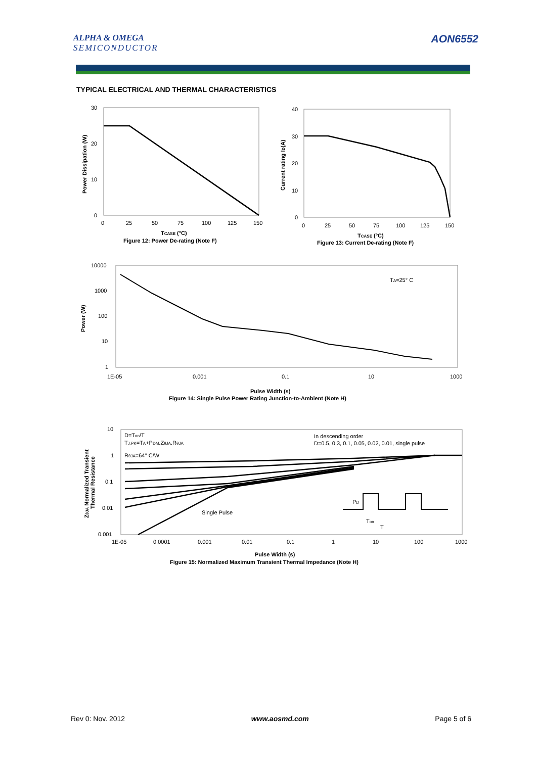ALPHA & OMEGA
SEMICONDUCTOR
AON6552
TYPICAL ELECTRICAL AND THERMAL CHARACTERISTICS
30
20
10
0
0
25
50
75
100
125
150
Power Dissipation (W)
TCASE (°C)
Figure 12: Power De-rating (Note F)
40
30
20
10
0
0
25
50
75
100
125
150
Current rating ID(A)
TCASE (°C)
Figure 13: Current De-rating (Note F)
10000
1000
100
10
1
1E-05
0.001
0.1
10
1000
TA=25° C
Power (W)
Pulse Width (s)
Figure 14: Single Pulse Power Rating Junction-to-Ambient (Note H)
10
1
0.1
0.01
0.001
1E-05
0.0001
0.001
0.01
0.1
1
10
100
1000
D=Ton/T
TJ,PK=TA+PDM.ZθJA.RθJA
RθJA=64° C/W
In descending order
D=0.5, 0.3, 0.1, 0.05, 0.02, 0.01, single pulse
Single Pulse
PD
Ton
T
ZθJA Normalized Transient
Thermal Resistance
Pulse Width (s)
Figure 15: Normalized Maximum Transient Thermal Impedance (Note H)
Rev 0: Nov. 2012 www.aosmd.com Page 5 of 6